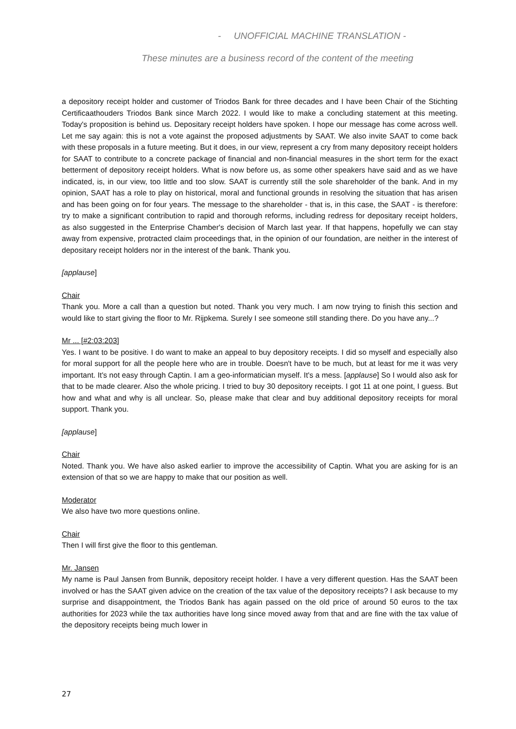- UNOFFICIAL MACHINE TRANSLATION -
These minutes are a business record of the content of the meeting
a depository receipt holder and customer of Triodos Bank for three decades and I have been Chair of the Stichting Certificaathouders Triodos Bank since March 2022. I would like to make a concluding statement at this meeting. Today's proposition is behind us. Depositary receipt holders have spoken. I hope our message has come across well. Let me say again: this is not a vote against the proposed adjustments by SAAT. We also invite SAAT to come back with these proposals in a future meeting. But it does, in our view, represent a cry from many depository receipt holders for SAAT to contribute to a concrete package of financial and non-financial measures in the short term for the exact betterment of depository receipt holders. What is now before us, as some other speakers have said and as we have indicated, is, in our view, too little and too slow. SAAT is currently still the sole shareholder of the bank. And in my opinion, SAAT has a role to play on historical, moral and functional grounds in resolving the situation that has arisen and has been going on for four years. The message to the shareholder - that is, in this case, the SAAT - is therefore: try to make a significant contribution to rapid and thorough reforms, including redress for depositary receipt holders, as also suggested in the Enterprise Chamber's decision of March last year. If that happens, hopefully we can stay away from expensive, protracted claim proceedings that, in the opinion of our foundation, are neither in the interest of depositary receipt holders nor in the interest of the bank. Thank you.
[applause]
Chair
Thank you. More a call than a question but noted. Thank you very much. I am now trying to finish this section and would like to start giving the floor to Mr. Rijpkema. Surely I see someone still standing there. Do you have any...?
Mr ... [#2:03:203]
Yes. I want to be positive. I do want to make an appeal to buy depository receipts. I did so myself and especially also for moral support for all the people here who are in trouble. Doesn't have to be much, but at least for me it was very important. It's not easy through Captin. I am a geo-informatician myself. It's a mess. [applause] So I would also ask for that to be made clearer. Also the whole pricing. I tried to buy 30 depository receipts. I got 11 at one point, I guess. But how and what and why is all unclear. So, please make that clear and buy additional depository receipts for moral support. Thank you.
[applause]
Chair
Noted. Thank you. We have also asked earlier to improve the accessibility of Captin. What you are asking for is an extension of that so we are happy to make that our position as well.
Moderator
We also have two more questions online.
Chair
Then I will first give the floor to this gentleman.
Mr. Jansen
My name is Paul Jansen from Bunnik, depository receipt holder. I have a very different question. Has the SAAT been involved or has the SAAT given advice on the creation of the tax value of the depository receipts? I ask because to my surprise and disappointment, the Triodos Bank has again passed on the old price of around 50 euros to the tax authorities for 2023 while the tax authorities have long since moved away from that and are fine with the tax value of the depository receipts being much lower in
27